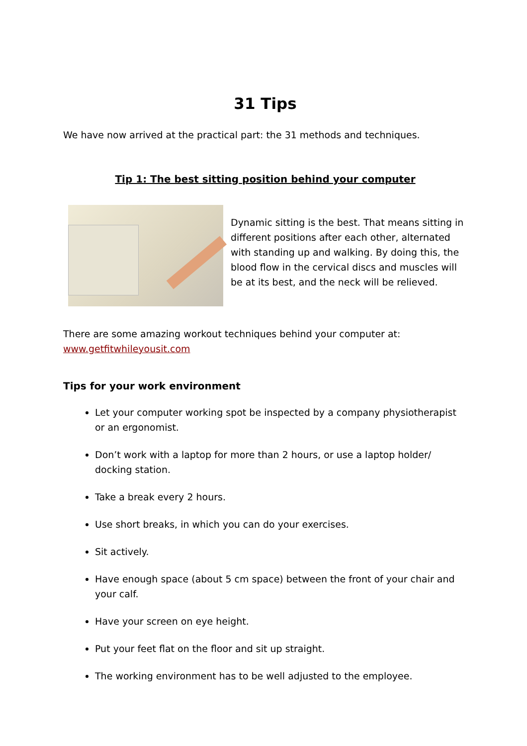31 Tips
We have now arrived at the practical part: the 31 methods and techniques.
Tip 1: The best sitting position behind your computer
Dynamic sitting is the best. That means sitting in different positions after each other, alternated with standing up and walking. By doing this, the blood flow in the cervical discs and muscles will be at its best, and the neck will be relieved.
There are some amazing workout techniques behind your computer at:
www.getfitwhileyousit.com
Tips for your work environment
Let your computer working spot be inspected by a company physiotherapist or an ergonomist.
Don’t work with a laptop for more than 2 hours, or use a laptop holder/ docking station.
Take a break every 2 hours.
Use short breaks, in which you can do your exercises.
Sit actively.
Have enough space (about 5 cm space) between the front of your chair and your calf.
Have your screen on eye height.
Put your feet flat on the floor and sit up straight.
The working environment has to be well adjusted to the employee.